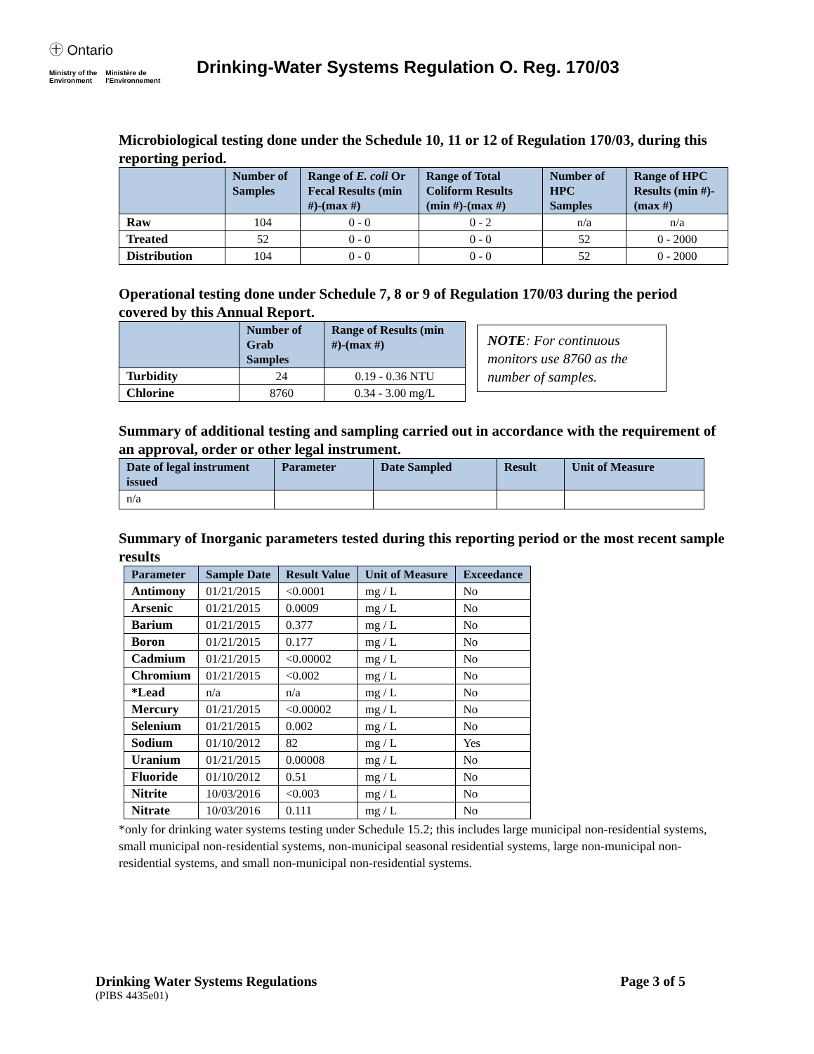㊉ Ontario
Ministry of the
Environment
Ministère de
l'Environnement
Drinking-Water Systems Regulation O. Reg. 170/03
Microbiological testing done under the Schedule 10, 11 or 12 of Regulation 170/03, during this reporting period.
| | Number of Samples | Range of E. coli Or Fecal Results (min #)-(max #) | Range of Total Coliform Results (min #)-(max #) | Number of HPC Samples | Range of HPC Results (min #)-(max #) |
| --- | --- | --- | --- | --- | --- |
| Raw | 104 | 0 - 0 | 0 - 2 | n/a | n/a |
| Treated | 52 | 0 - 0 | 0 - 0 | 52 | 0 - 2000 |
| Distribution | 104 | 0 - 0 | 0 - 0 | 52 | 0 - 2000 |
Operational testing done under Schedule 7, 8 or 9 of Regulation 170/03 during the period covered by this Annual Report.
| | Number of Grab Samples | Range of Results (min #)-(max #) |
| --- | --- | --- |
| Turbidity | 24 | 0.19 - 0.36 NTU |
| Chlorine | 8760 | 0.34 - 3.00 mg/L |
NOTE: For continuous monitors use 8760 as the number of samples.
Summary of additional testing and sampling carried out in accordance with the requirement of an approval, order or other legal instrument.
| Date of legal instrument issued | Parameter | Date Sampled | Result | Unit of Measure |
| --- | --- | --- | --- | --- |
| n/a | | | | |
Summary of Inorganic parameters tested during this reporting period or the most recent sample results
| Parameter | Sample Date | Result Value | Unit of Measure | Exceedance |
| --- | --- | --- | --- | --- |
| Antimony | 01/21/2015 | <0.0001 | mg / L | No |
| Arsenic | 01/21/2015 | 0.0009 | mg / L | No |
| Barium | 01/21/2015 | 0.377 | mg / L | No |
| Boron | 01/21/2015 | 0.177 | mg / L | No |
| Cadmium | 01/21/2015 | <0.00002 | mg / L | No |
| Chromium | 01/21/2015 | <0.002 | mg / L | No |
| *Lead | n/a | n/a | mg / L | No |
| Mercury | 01/21/2015 | <0.00002 | mg / L | No |
| Selenium | 01/21/2015 | 0.002 | mg / L | No |
| Sodium | 01/10/2012 | 82 | mg / L | Yes |
| Uranium | 01/21/2015 | 0.00008 | mg / L | No |
| Fluoride | 01/10/2012 | 0.51 | mg / L | No |
| Nitrite | 10/03/2016 | <0.003 | mg / L | No |
| Nitrate | 10/03/2016 | 0.111 | mg / L | No |
*only for drinking water systems testing under Schedule 15.2; this includes large municipal non-residential systems, small municipal non-residential systems, non-municipal seasonal residential systems, large non-municipal non-residential systems, and small non-municipal non-residential systems.
Drinking Water Systems Regulations Page 3 of 5
(PIBS 4435e01)